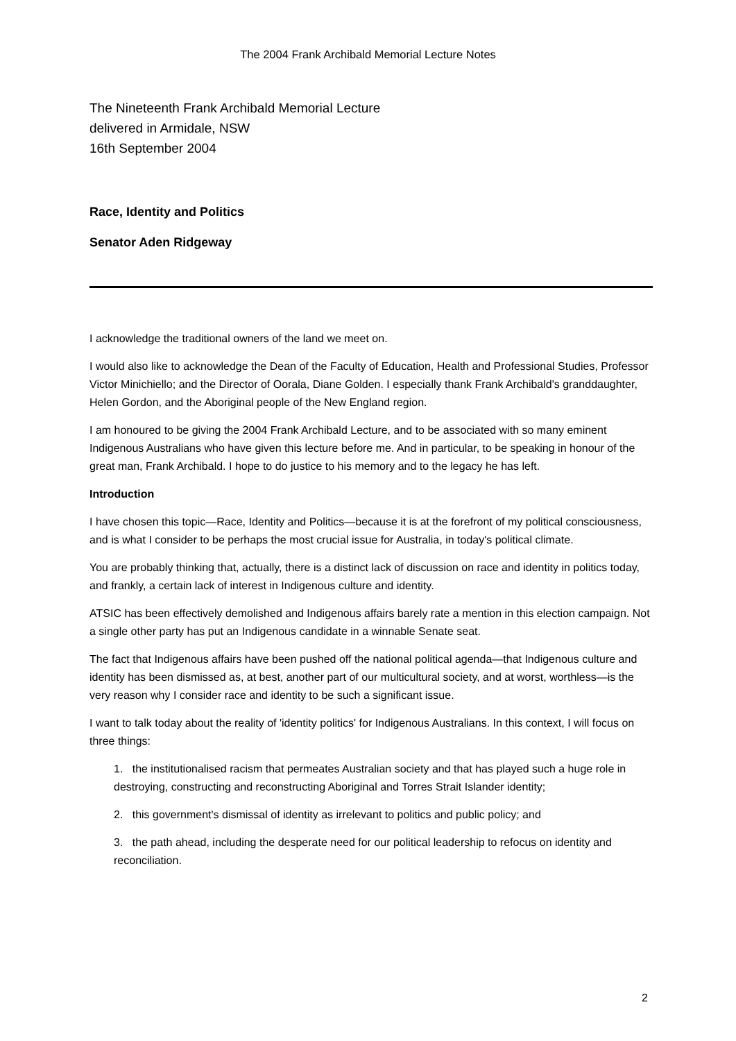The 2004 Frank Archibald Memorial Lecture Notes
The Nineteenth Frank Archibald Memorial Lecture
delivered in Armidale, NSW
16th September 2004
Race, Identity and Politics
Senator Aden Ridgeway
I acknowledge the traditional owners of the land we meet on.
I would also like to acknowledge the Dean of the Faculty of Education, Health and Professional Studies, Professor Victor Minichiello; and the Director of Oorala, Diane Golden. I especially thank Frank Archibald's granddaughter, Helen Gordon, and the Aboriginal people of the New England region.
I am honoured to be giving the 2004 Frank Archibald Lecture, and to be associated with so many eminent Indigenous Australians who have given this lecture before me. And in particular, to be speaking in honour of the great man, Frank Archibald. I hope to do justice to his memory and to the legacy he has left.
Introduction
I have chosen this topic—Race, Identity and Politics—because it is at the forefront of my political consciousness, and is what I consider to be perhaps the most crucial issue for Australia, in today's political climate.
You are probably thinking that, actually, there is a distinct lack of discussion on race and identity in politics today, and frankly, a certain lack of interest in Indigenous culture and identity.
ATSIC has been effectively demolished and Indigenous affairs barely rate a mention in this election campaign. Not a single other party has put an Indigenous candidate in a winnable Senate seat.
The fact that Indigenous affairs have been pushed off the national political agenda—that Indigenous culture and identity has been dismissed as, at best, another part of our multicultural society, and at worst, worthless—is the very reason why I consider race and identity to be such a significant issue.
I want to talk today about the reality of 'identity politics' for Indigenous Australians. In this context, I will focus on three things:
1. the institutionalised racism that permeates Australian society and that has played such a huge role in destroying, constructing and reconstructing Aboriginal and Torres Strait Islander identity;
2. this government's dismissal of identity as irrelevant to politics and public policy; and
3. the path ahead, including the desperate need for our political leadership to refocus on identity and reconciliation.
2